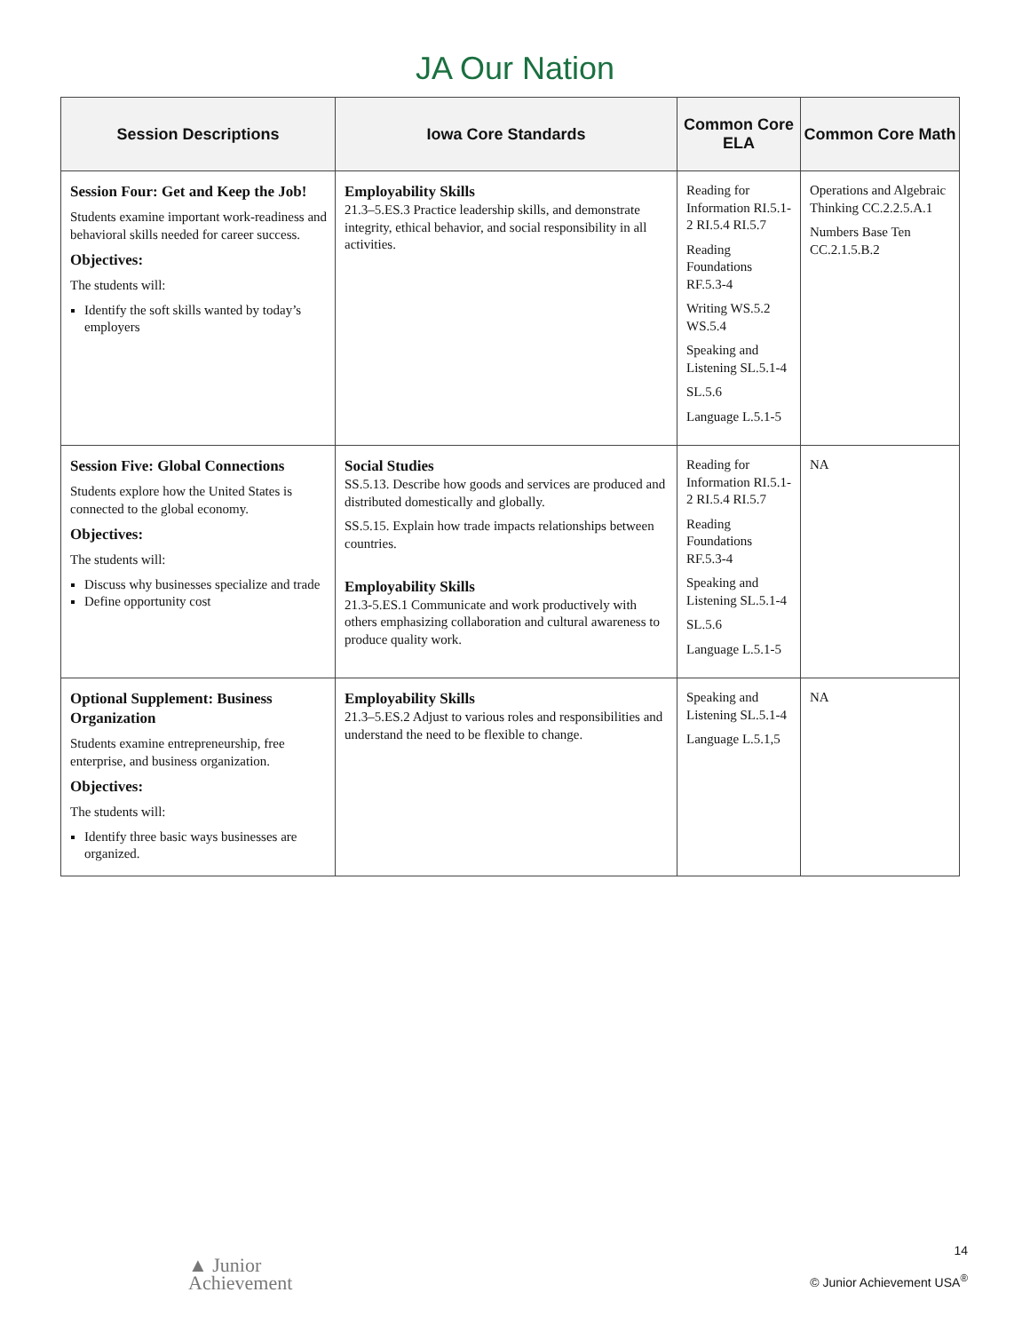JA Our Nation
| Session Descriptions | Iowa Core Standards | Common Core ELA | Common Core Math |
| --- | --- | --- | --- |
| Session Four: Get and Keep the Job! Students examine important work-readiness and behavioral skills needed for career success. Objectives: The students will: Identify the soft skills wanted by today’s employers | Employability Skills 21.3–5.ES.3 Practice leadership skills, and demonstrate integrity, ethical behavior, and social responsibility in all activities. | Reading for Information RI.5.1-2 RI.5.4 RI.5.7 Reading Foundations RF.5.3-4 Writing WS.5.2 WS.5.4 Speaking and Listening SL.5.1-4 SL.5.6 Language L.5.1-5 | Operations and Algebraic Thinking CC.2.2.5.A.1 Numbers Base Ten CC.2.1.5.B.2 |
| Session Five: Global Connections Students explore how the United States is connected to the global economy. Objectives: The students will: Discuss why businesses specialize and trade Define opportunity cost | Social Studies SS.5.13. Describe how goods and services are produced and distributed domestically and globally. SS.5.15. Explain how trade impacts relationships between countries. Employability Skills 21.3-5.ES.1 Communicate and work productively with others emphasizing collaboration and cultural awareness to produce quality work. | Reading for Information RI.5.1-2 RI.5.4 RI.5.7 Reading Foundations RF.5.3-4 Speaking and Listening SL.5.1-4 SL.5.6 Language L.5.1-5 | NA |
| Optional Supplement: Business Organization Students examine entrepreneurship, free enterprise, and business organization. Objectives: The students will: Identify three basic ways businesses are organized. | Employability Skills 21.3–5.ES.2 Adjust to various roles and responsibilities and understand the need to be flexible to change. | Speaking and Listening SL.5.1-4 Language L.5.1,5 | NA |
▲ Junior
Achievement
14
© Junior Achievement USA<sup>®</sup>